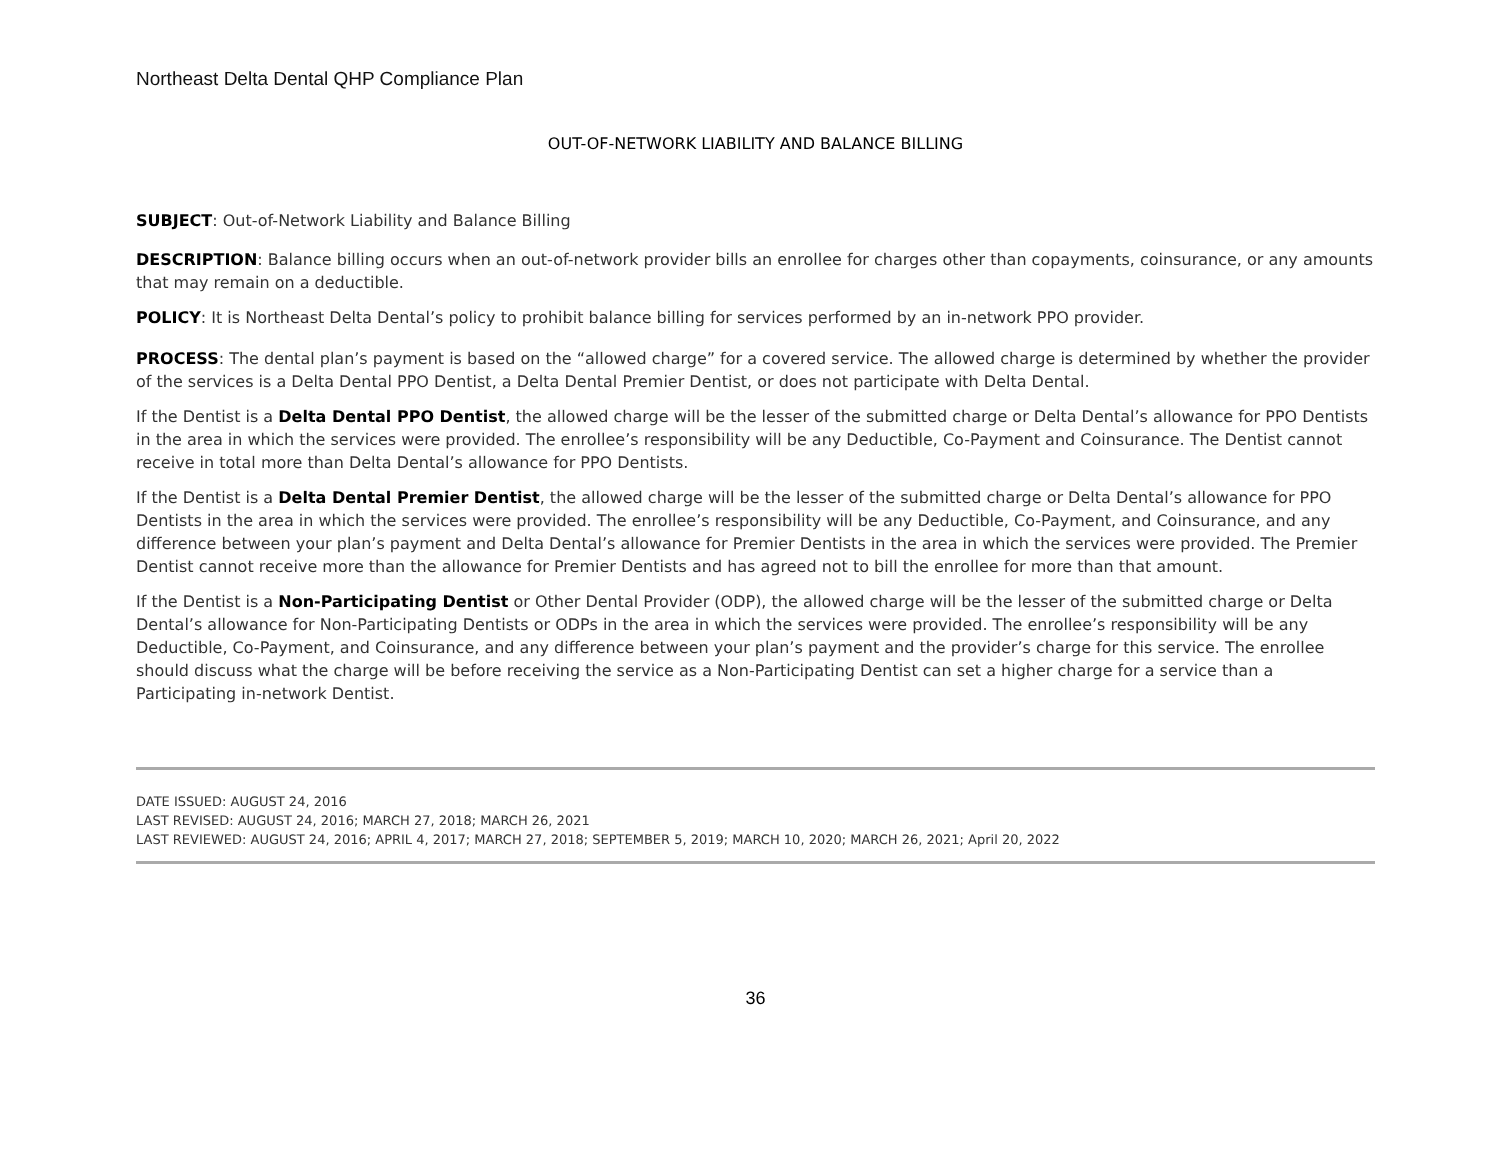Northeast Delta Dental QHP Compliance Plan
OUT-OF-NETWORK LIABILITY AND BALANCE BILLING
SUBJECT: Out-of-Network Liability and Balance Billing
DESCRIPTION: Balance billing occurs when an out-of-network provider bills an enrollee for charges other than copayments, coinsurance, or any amounts that may remain on a deductible.
POLICY: It is Northeast Delta Dental’s policy to prohibit balance billing for services performed by an in-network PPO provider.
PROCESS: The dental plan’s payment is based on the “allowed charge” for a covered service. The allowed charge is determined by whether the provider of the services is a Delta Dental PPO Dentist, a Delta Dental Premier Dentist, or does not participate with Delta Dental.
If the Dentist is a Delta Dental PPO Dentist, the allowed charge will be the lesser of the submitted charge or Delta Dental’s allowance for PPO Dentists in the area in which the services were provided. The enrollee’s responsibility will be any Deductible, Co-Payment and Coinsurance. The Dentist cannot receive in total more than Delta Dental’s allowance for PPO Dentists.
If the Dentist is a Delta Dental Premier Dentist, the allowed charge will be the lesser of the submitted charge or Delta Dental’s allowance for PPO Dentists in the area in which the services were provided. The enrollee’s responsibility will be any Deductible, Co-Payment, and Coinsurance, and any difference between your plan’s payment and Delta Dental’s allowance for Premier Dentists in the area in which the services were provided. The Premier Dentist cannot receive more than the allowance for Premier Dentists and has agreed not to bill the enrollee for more than that amount.
If the Dentist is a Non-Participating Dentist or Other Dental Provider (ODP), the allowed charge will be the lesser of the submitted charge or Delta Dental’s allowance for Non-Participating Dentists or ODPs in the area in which the services were provided. The enrollee’s responsibility will be any Deductible, Co-Payment, and Coinsurance, and any difference between your plan’s payment and the provider’s charge for this service. The enrollee should discuss what the charge will be before receiving the service as a Non-Participating Dentist can set a higher charge for a service than a Participating in-network Dentist.
DATE ISSUED: AUGUST 24, 2016
LAST REVISED: AUGUST 24, 2016; MARCH 27, 2018; MARCH 26, 2021
LAST REVIEWED: AUGUST 24, 2016; APRIL 4, 2017; MARCH 27, 2018; SEPTEMBER 5, 2019; MARCH 10, 2020; MARCH 26, 2021; April 20, 2022
36